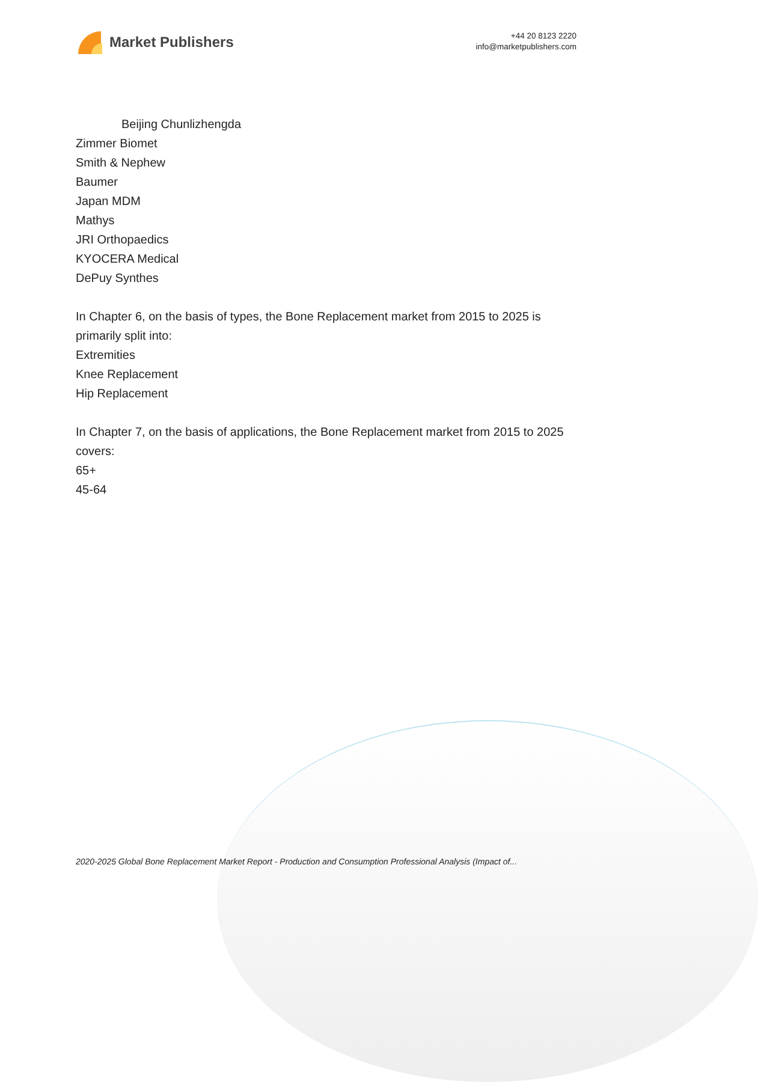Market Publishers
+44 20 8123 2220
info@marketpublishers.com
Beijing Chunlizhengda
Zimmer Biomet
Smith & Nephew
Baumer
Japan MDM
Mathys
JRI Orthopaedics
KYOCERA Medical
DePuy Synthes
In Chapter 6, on the basis of types, the Bone Replacement market from 2015 to 2025 is primarily split into:
Extremities
Knee Replacement
Hip Replacement
In Chapter 7, on the basis of applications, the Bone Replacement market from 2015 to 2025 covers:
65+
45-64
2020-2025 Global Bone Replacement Market Report - Production and Consumption Professional Analysis (Impact of...